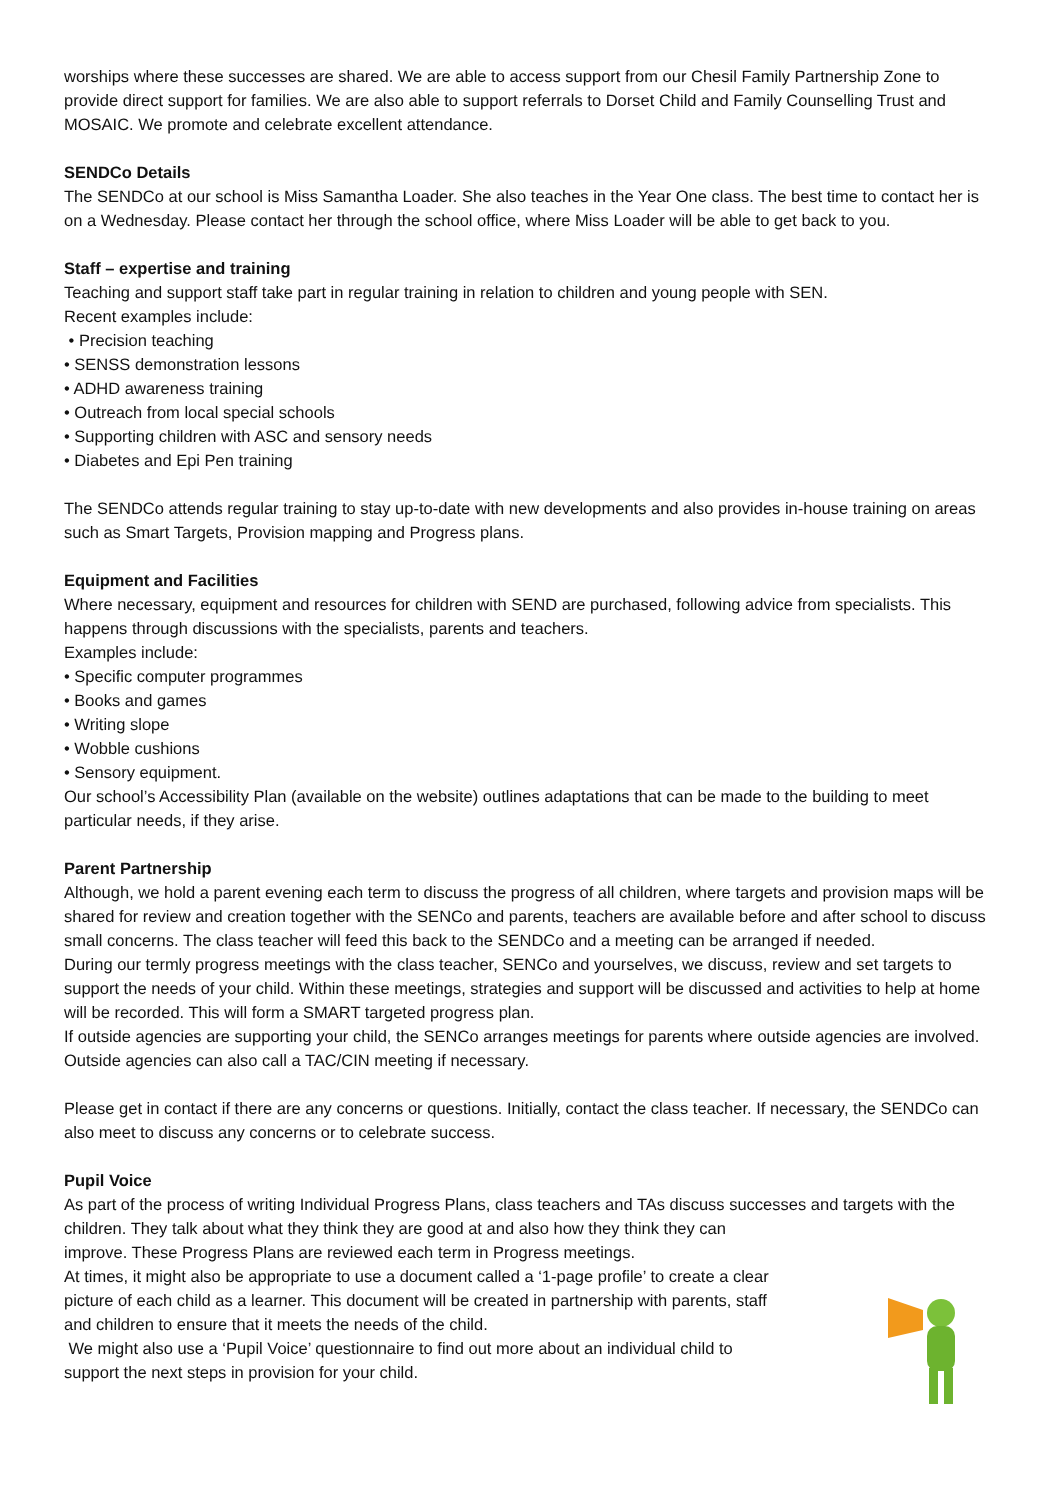worships where these successes are shared. We are able to access support from our Chesil Family Partnership Zone to provide direct support for families. We are also able to support referrals to Dorset Child and Family Counselling Trust and MOSAIC. We promote and celebrate excellent attendance.
SENDCo Details
The SENDCo at our school is Miss Samantha Loader. She also teaches in the Year One class. The best time to contact her is on a Wednesday. Please contact her through the school office, where Miss Loader will be able to get back to you.
Staff – expertise and training
Teaching and support staff take part in regular training in relation to children and young people with SEN.
Recent examples include:
• Precision teaching
• SENSS demonstration lessons
• ADHD awareness training
• Outreach from local special schools
• Supporting children with ASC and sensory needs
• Diabetes and Epi Pen training
The SENDCo attends regular training to stay up-to-date with new developments and also provides in-house training on areas such as Smart Targets, Provision mapping and Progress plans.
Equipment and Facilities
Where necessary, equipment and resources for children with SEND are purchased, following advice from specialists. This happens through discussions with the specialists, parents and teachers.
Examples include:
• Specific computer programmes
• Books and games
• Writing slope
• Wobble cushions
• Sensory equipment.
Our school’s Accessibility Plan (available on the website) outlines adaptations that can be made to the building to meet particular needs, if they arise.
Parent Partnership
Although, we hold a parent evening each term to discuss the progress of all children, where targets and provision maps will be shared for review and creation together with the SENCo and parents, teachers are available before and after school to discuss small concerns. The class teacher will feed this back to the SENDCo and a meeting can be arranged if needed.
During our termly progress meetings with the class teacher, SENCo and yourselves, we discuss, review and set targets to support the needs of your child. Within these meetings, strategies and support will be discussed and activities to help at home will be recorded. This will form a SMART targeted progress plan.
If outside agencies are supporting your child, the SENCo arranges meetings for parents where outside agencies are involved. Outside agencies can also call a TAC/CIN meeting if necessary.
Please get in contact if there are any concerns or questions. Initially, contact the class teacher. If necessary, the SENDCo can also meet to discuss any concerns or to celebrate success.
Pupil Voice
As part of the process of writing Individual Progress Plans, class teachers and TAs discuss successes and targets with the children. They talk about what they think they are good at and also how they think they can
improve. These Progress Plans are reviewed each term in Progress meetings.
At times, it might also be appropriate to use a document called a ‘1-page profile’ to create a clear
picture of each child as a learner. This document will be created in partnership with parents, staff
and children to ensure that it meets the needs of the child.
We might also use a ‘Pupil Voice’ questionnaire to find out more about an individual child to
support the next steps in provision for your child.